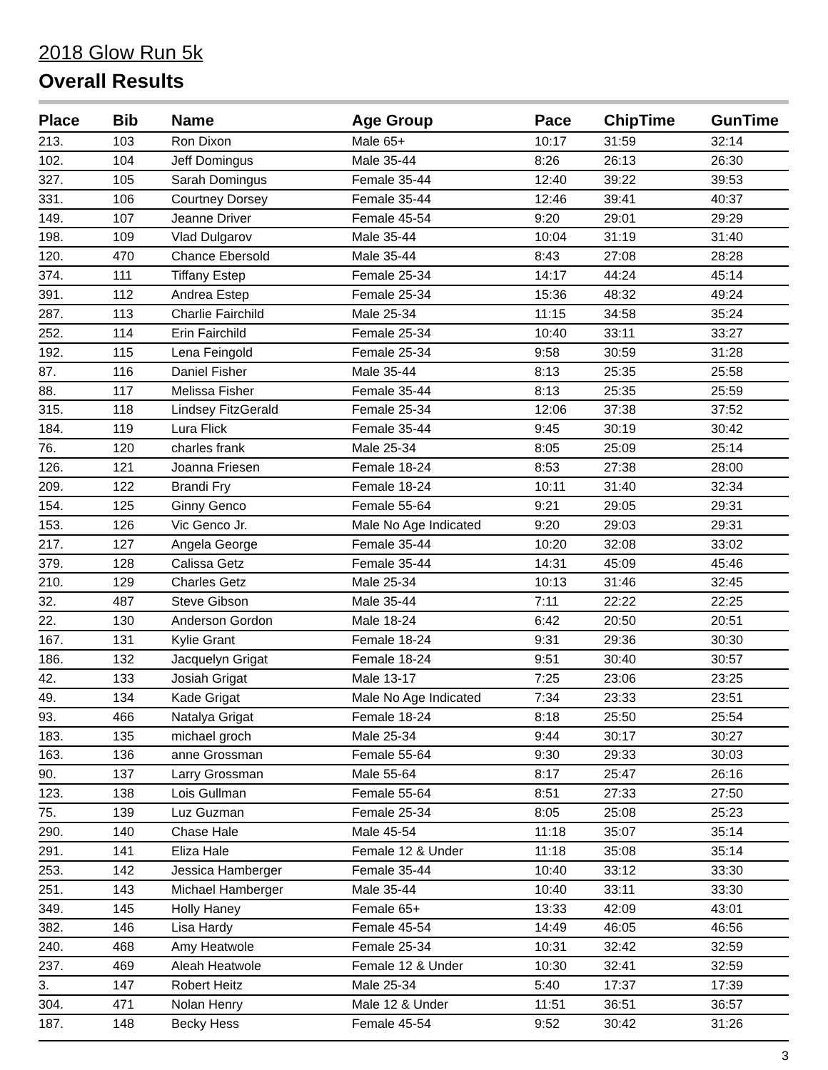2018 Glow Run 5k
Overall Results
| Place | Bib | Name | Age Group | Pace | ChipTime | GunTime |
| --- | --- | --- | --- | --- | --- | --- |
| 213. | 103 | Ron Dixon | Male 65+ | 10:17 | 31:59 | 32:14 |
| 102. | 104 | Jeff Domingus | Male 35-44 | 8:26 | 26:13 | 26:30 |
| 327. | 105 | Sarah Domingus | Female 35-44 | 12:40 | 39:22 | 39:53 |
| 331. | 106 | Courtney Dorsey | Female 35-44 | 12:46 | 39:41 | 40:37 |
| 149. | 107 | Jeanne Driver | Female 45-54 | 9:20 | 29:01 | 29:29 |
| 198. | 109 | Vlad Dulgarov | Male 35-44 | 10:04 | 31:19 | 31:40 |
| 120. | 470 | Chance Ebersold | Male 35-44 | 8:43 | 27:08 | 28:28 |
| 374. | 111 | Tiffany Estep | Female 25-34 | 14:17 | 44:24 | 45:14 |
| 391. | 112 | Andrea Estep | Female 25-34 | 15:36 | 48:32 | 49:24 |
| 287. | 113 | Charlie Fairchild | Male 25-34 | 11:15 | 34:58 | 35:24 |
| 252. | 114 | Erin Fairchild | Female 25-34 | 10:40 | 33:11 | 33:27 |
| 192. | 115 | Lena Feingold | Female 25-34 | 9:58 | 30:59 | 31:28 |
| 87. | 116 | Daniel Fisher | Male 35-44 | 8:13 | 25:35 | 25:58 |
| 88. | 117 | Melissa Fisher | Female 35-44 | 8:13 | 25:35 | 25:59 |
| 315. | 118 | Lindsey FitzGerald | Female 25-34 | 12:06 | 37:38 | 37:52 |
| 184. | 119 | Lura Flick | Female 35-44 | 9:45 | 30:19 | 30:42 |
| 76. | 120 | charles frank | Male 25-34 | 8:05 | 25:09 | 25:14 |
| 126. | 121 | Joanna Friesen | Female 18-24 | 8:53 | 27:38 | 28:00 |
| 209. | 122 | Brandi Fry | Female 18-24 | 10:11 | 31:40 | 32:34 |
| 154. | 125 | Ginny Genco | Female 55-64 | 9:21 | 29:05 | 29:31 |
| 153. | 126 | Vic Genco Jr. | Male No Age Indicated | 9:20 | 29:03 | 29:31 |
| 217. | 127 | Angela George | Female 35-44 | 10:20 | 32:08 | 33:02 |
| 379. | 128 | Calissa Getz | Female 35-44 | 14:31 | 45:09 | 45:46 |
| 210. | 129 | Charles Getz | Male 25-34 | 10:13 | 31:46 | 32:45 |
| 32. | 487 | Steve Gibson | Male 35-44 | 7:11 | 22:22 | 22:25 |
| 22. | 130 | Anderson Gordon | Male 18-24 | 6:42 | 20:50 | 20:51 |
| 167. | 131 | Kylie Grant | Female 18-24 | 9:31 | 29:36 | 30:30 |
| 186. | 132 | Jacquelyn Grigat | Female 18-24 | 9:51 | 30:40 | 30:57 |
| 42. | 133 | Josiah Grigat | Male 13-17 | 7:25 | 23:06 | 23:25 |
| 49. | 134 | Kade Grigat | Male No Age Indicated | 7:34 | 23:33 | 23:51 |
| 93. | 466 | Natalya Grigat | Female 18-24 | 8:18 | 25:50 | 25:54 |
| 183. | 135 | michael groch | Male 25-34 | 9:44 | 30:17 | 30:27 |
| 163. | 136 | anne Grossman | Female 55-64 | 9:30 | 29:33 | 30:03 |
| 90. | 137 | Larry Grossman | Male 55-64 | 8:17 | 25:47 | 26:16 |
| 123. | 138 | Lois Gullman | Female 55-64 | 8:51 | 27:33 | 27:50 |
| 75. | 139 | Luz Guzman | Female 25-34 | 8:05 | 25:08 | 25:23 |
| 290. | 140 | Chase Hale | Male 45-54 | 11:18 | 35:07 | 35:14 |
| 291. | 141 | Eliza Hale | Female 12 & Under | 11:18 | 35:08 | 35:14 |
| 253. | 142 | Jessica Hamberger | Female 35-44 | 10:40 | 33:12 | 33:30 |
| 251. | 143 | Michael Hamberger | Male 35-44 | 10:40 | 33:11 | 33:30 |
| 349. | 145 | Holly Haney | Female 65+ | 13:33 | 42:09 | 43:01 |
| 382. | 146 | Lisa Hardy | Female 45-54 | 14:49 | 46:05 | 46:56 |
| 240. | 468 | Amy Heatwole | Female 25-34 | 10:31 | 32:42 | 32:59 |
| 237. | 469 | Aleah Heatwole | Female 12 & Under | 10:30 | 32:41 | 32:59 |
| 3. | 147 | Robert Heitz | Male 25-34 | 5:40 | 17:37 | 17:39 |
| 304. | 471 | Nolan Henry | Male 12 & Under | 11:51 | 36:51 | 36:57 |
| 187. | 148 | Becky Hess | Female 45-54 | 9:52 | 30:42 | 31:26 |
3